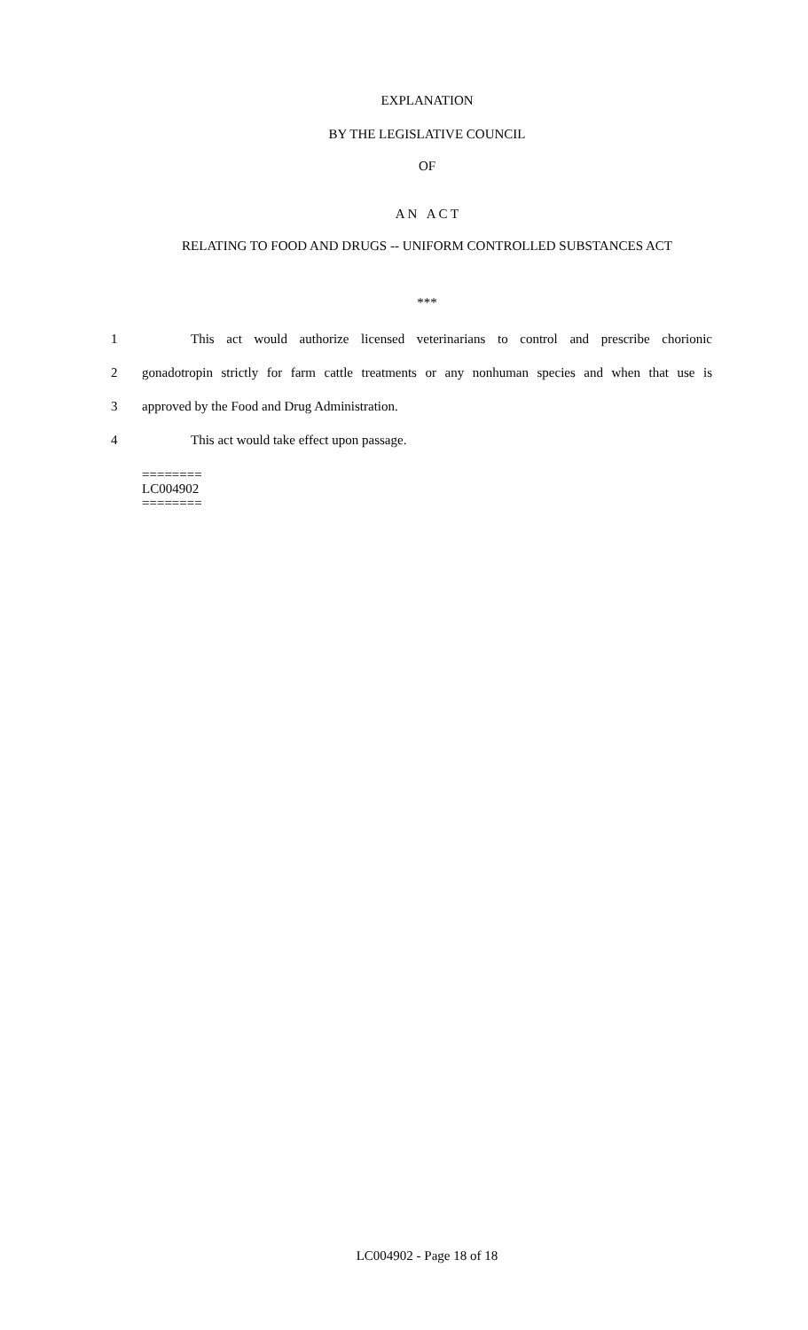EXPLANATION
BY THE LEGISLATIVE COUNCIL
OF
A N A C T
RELATING TO FOOD AND DRUGS -- UNIFORM CONTROLLED SUBSTANCES ACT
***
1 This act would authorize licensed veterinarians to control and prescribe chorionic
2 gonadotropin strictly for farm cattle treatments or any nonhuman species and when that use is
3 approved by the Food and Drug Administration.
4 This act would take effect upon passage.
========
LC004902
========
LC004902 - Page 18 of 18